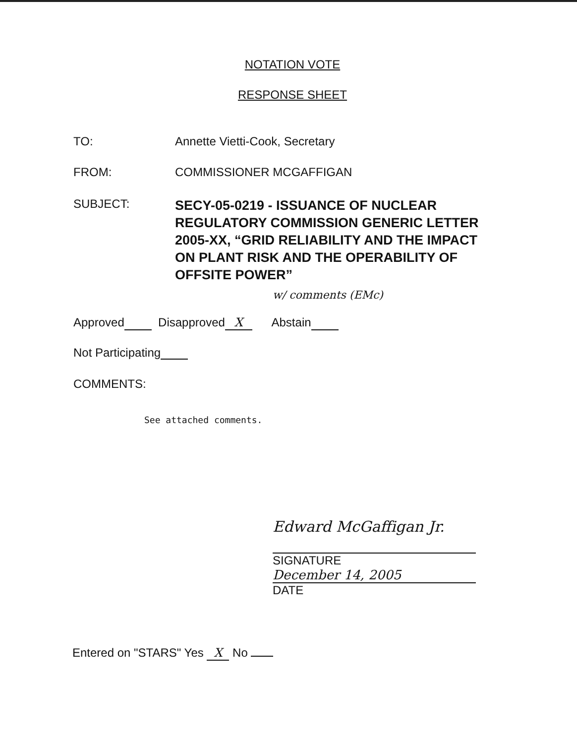NOTATION VOTE
RESPONSE SHEET
TO: Annette Vietti-Cook, Secretary
FROM: COMMISSIONER MCGAFFIGAN
SUBJECT:
SECY-05-0219 - ISSUANCE OF NUCLEAR REGULATORY COMMISSION GENERIC LETTER 2005-XX, “GRID RELIABILITY AND THE IMPACT ON PLANT RISK AND THE OPERABILITY OF OFFSITE POWER”
w/ comments (EMc)
Approved Disapproved X Abstain
Not Participating
COMMENTS:
See attached comments.
Edward McGaffigan Jr.
SIGNATURE
December 14, 2005
DATE
Entered on "STARS" Yes X No